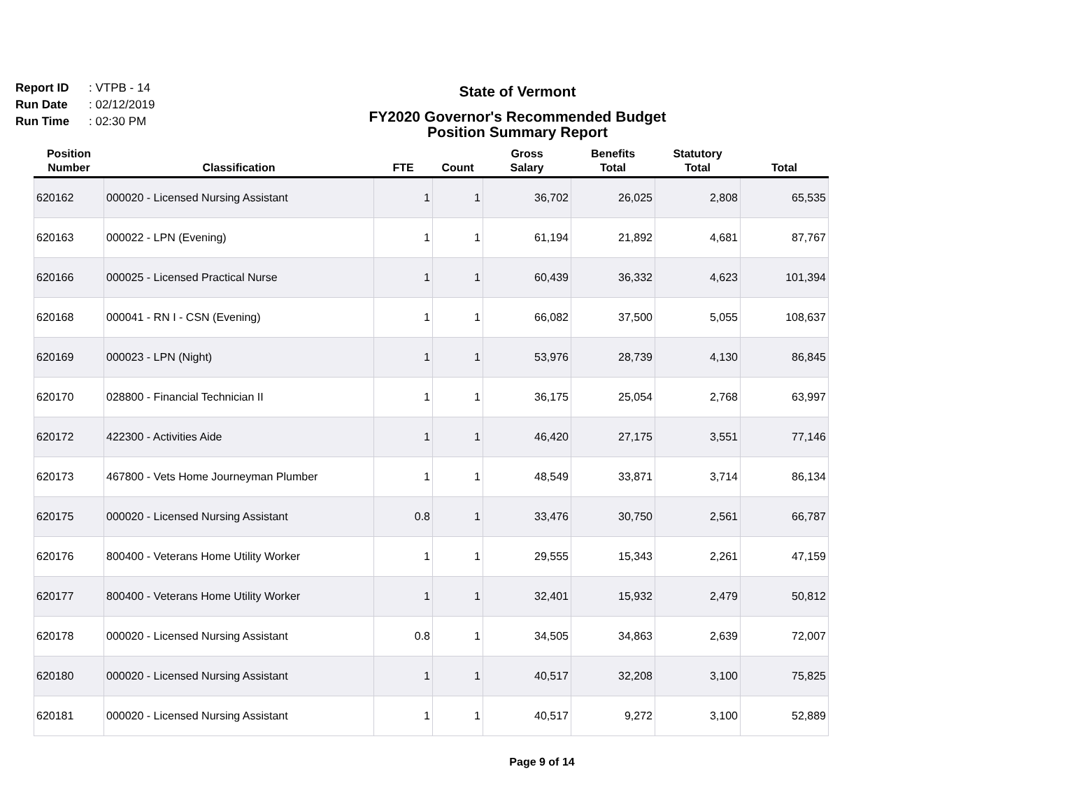Report ID: VTPB - 14
Run Date: 02/12/2019
Run Time: 02:30 PM
State of Vermont
FY2020 Governor's Recommended Budget
Position Summary Report
| Position Number | Classification | FTE | Count | Gross Salary | Benefits Total | Statutory Total | Total |
| --- | --- | --- | --- | --- | --- | --- | --- |
| 620162 | 000020 - Licensed Nursing Assistant | 1 | 1 | 36,702 | 26,025 | 2,808 | 65,535 |
| 620163 | 000022 - LPN (Evening) | 1 | 1 | 61,194 | 21,892 | 4,681 | 87,767 |
| 620166 | 000025 - Licensed Practical Nurse | 1 | 1 | 60,439 | 36,332 | 4,623 | 101,394 |
| 620168 | 000041 - RN I - CSN (Evening) | 1 | 1 | 66,082 | 37,500 | 5,055 | 108,637 |
| 620169 | 000023 - LPN (Night) | 1 | 1 | 53,976 | 28,739 | 4,130 | 86,845 |
| 620170 | 028800 - Financial Technician II | 1 | 1 | 36,175 | 25,054 | 2,768 | 63,997 |
| 620172 | 422300 - Activities Aide | 1 | 1 | 46,420 | 27,175 | 3,551 | 77,146 |
| 620173 | 467800 - Vets Home Journeyman Plumber | 1 | 1 | 48,549 | 33,871 | 3,714 | 86,134 |
| 620175 | 000020 - Licensed Nursing Assistant | 0.8 | 1 | 33,476 | 30,750 | 2,561 | 66,787 |
| 620176 | 800400 - Veterans Home Utility Worker | 1 | 1 | 29,555 | 15,343 | 2,261 | 47,159 |
| 620177 | 800400 - Veterans Home Utility Worker | 1 | 1 | 32,401 | 15,932 | 2,479 | 50,812 |
| 620178 | 000020 - Licensed Nursing Assistant | 0.8 | 1 | 34,505 | 34,863 | 2,639 | 72,007 |
| 620180 | 000020 - Licensed Nursing Assistant | 1 | 1 | 40,517 | 32,208 | 3,100 | 75,825 |
| 620181 | 000020 - Licensed Nursing Assistant | 1 | 1 | 40,517 | 9,272 | 3,100 | 52,889 |
Page 9 of 14